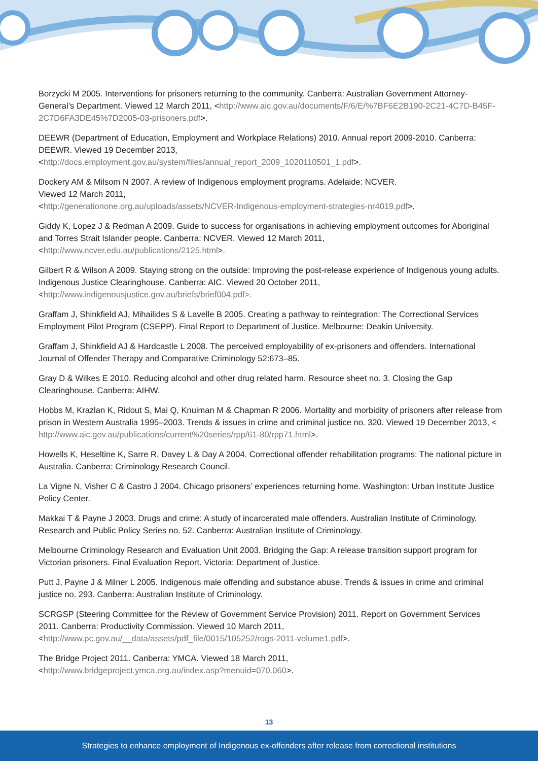Borzycki M 2005. Interventions for prisoners returning to the community. Canberra: Australian Government Attorney-General’s Department. Viewed 12 March 2011, <http://www.aic.gov.au/documents/F/6/E/%7BF6E2B190-2C21-4C7D-B45F-2C7D6FA3DE45%7D2005-03-prisoners.pdf>.
DEEWR (Department of Education, Employment and Workplace Relations) 2010. Annual report 2009-2010. Canberra: DEEWR. Viewed 19 December 2013,
<http://docs.employment.gov.au/system/files/annual_report_2009_1020110501_1.pdf>.
Dockery AM & Milsom N 2007. A review of Indigenous employment programs. Adelaide: NCVER.
Viewed 12 March 2011,
<http://generationone.org.au/uploads/assets/NCVER-Indigenous-employment-strategies-nr4019.pdf>.
Giddy K, Lopez J & Redman A 2009. Guide to success for organisations in achieving employment outcomes for Aboriginal and Torres Strait Islander people. Canberra: NCVER. Viewed 12 March 2011,
<http://www.ncver.edu.au/publications/2125.html>.
Gilbert R & Wilson A 2009. Staying strong on the outside: Improving the post-release experience of Indigenous young adults. Indigenous Justice Clearinghouse. Canberra: AIC. Viewed 20 October 2011,
<http://www.indigenousjustice.gov.au/briefs/brief004.pdf>.
Graffam J, Shinkfield AJ, Mihailides S & Lavelle B 2005. Creating a pathway to reintegration: The Correctional Services Employment Pilot Program (CSEPP). Final Report to Department of Justice. Melbourne: Deakin University.
Graffam J, Shinkfield AJ & Hardcastle L 2008. The perceived employability of ex-prisoners and offenders. International Journal of Offender Therapy and Comparative Criminology 52:673–85.
Gray D & Wilkes E 2010. Reducing alcohol and other drug related harm. Resource sheet no. 3. Closing the Gap Clearinghouse. Canberra: AIHW.
Hobbs M, Krazlan K, Ridout S, Mai Q, Knuiman M & Chapman R 2006. Mortality and morbidity of prisoners after release from prison in Western Australia 1995–2003. Trends & issues in crime and criminal justice no. 320. Viewed 19 December 2013, < http://www.aic.gov.au/publications/current%20series/rpp/61-80/rpp71.html>.
Howells K, Heseltine K, Sarre R, Davey L & Day A 2004. Correctional offender rehabilitation programs: The national picture in Australia. Canberra: Criminology Research Council.
La Vigne N, Visher C & Castro J 2004. Chicago prisoners’ experiences returning home. Washington: Urban Institute Justice Policy Center.
Makkai T & Payne J 2003. Drugs and crime: A study of incarcerated male offenders. Australian Institute of Criminology, Research and Public Policy Series no. 52. Canberra: Australian Institute of Criminology.
Melbourne Criminology Research and Evaluation Unit 2003. Bridging the Gap: A release transition support program for Victorian prisoners. Final Evaluation Report. Victoria: Department of Justice.
Putt J, Payne J & Milner L 2005. Indigenous male offending and substance abuse. Trends & issues in crime and criminal justice no. 293. Canberra: Australian Institute of Criminology.
SCRGSP (Steering Committee for the Review of Government Service Provision) 2011. Report on Government Services 2011. Canberra: Productivity Commission. Viewed 10 March 2011,
<http://www.pc.gov.au/__data/assets/pdf_file/0015/105252/rogs-2011-volume1.pdf>.
The Bridge Project 2011. Canberra: YMCA. Viewed 18 March 2011,
<http://www.bridgeproject.ymca.org.au/index.asp?menuid=070.060>.
13
Strategies to enhance employment of Indigenous ex-offenders after release from correctional institutions